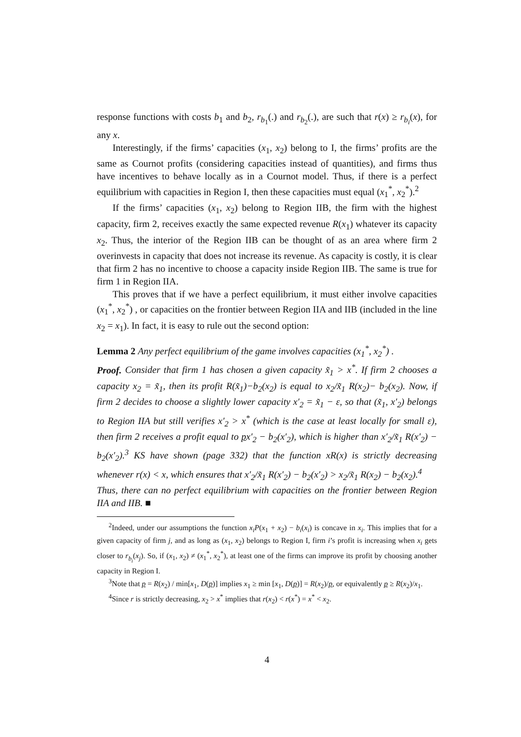response functions with costs b<sub>1</sub> and b<sub>2</sub>, r<sub>b<sub>1</sub></sub>(.) and r<sub>b<sub>2</sub></sub>(.), are such that r(x) ≥ r<sub>b<sub>i</sub></sub>(x), for any x.
Interestingly, if the firms’ capacities (x<sub>1</sub>, x<sub>2</sub>) belong to I, the firms’ profits are the same as Cournot profits (considering capacities instead of quantities), and firms thus have incentives to behave locally as in a Cournot model. Thus, if there is a perfect equilibrium with capacities in Region I, then these capacities must equal (x<sub>1</sub><sup>*</sup>, x<sub>2</sub><sup>*</sup>).<sup>2</sup>
If the firms’ capacities (x<sub>1</sub>, x<sub>2</sub>) belong to Region IIB, the firm with the highest capacity, firm 2, receives exactly the same expected revenue R(x<sub>1</sub>) whatever its capacity x<sub>2</sub>. Thus, the interior of the Region IIB can be thought of as an area where firm 2 overinvests in capacity that does not increase its revenue. As capacity is costly, it is clear that firm 2 has no incentive to choose a capacity inside Region IIB. The same is true for firm 1 in Region IIA.
This proves that if we have a perfect equilibrium, it must either involve capacities (x<sub>1</sub><sup>*</sup>, x<sub>2</sub><sup>*</sup>) , or capacities on the frontier between Region IIA and IIB (included in the line x<sub>2</sub> = x<sub>1</sub>). In fact, it is easy to rule out the second option:
Lemma 2 Any perfect equilibrium of the game involves capacities (x<sub>1</sub><sup>*</sup>, x<sub>2</sub><sup>*</sup>) .
Proof. Consider that firm 1 has chosen a given capacity x̃<sub>1</sub> > x<sup>*</sup>. If firm 2 chooses a capacity x<sub>2</sub> = x̃<sub>1</sub>, then its profit R(x̃<sub>1</sub>)−b<sub>2</sub>(x<sub>2</sub>) is equal to x<sub>2</sub>/x̃<sub>1</sub> R(x<sub>2</sub>)− b<sub>2</sub>(x<sub>2</sub>). Now, if firm 2 decides to choose a slightly lower capacity x′<sub>2</sub> = x̃<sub>1</sub> − ε, so that (x̃<sub>1</sub>, x′<sub>2</sub>) belongs to Region IIA but still verifies x′<sub>2</sub> > x<sup>*</sup> (which is the case at least locally for small ε), then firm 2 receives a profit equal to px′<sub>2</sub> − b<sub>2</sub>(x′<sub>2</sub>), which is higher than x′<sub>2</sub>/x̃<sub>1</sub> R(x′<sub>2</sub>) − b<sub>2</sub>(x′<sub>2</sub>).<sup>3</sup> KS have shown (page 332) that the function xR(x) is strictly decreasing whenever r(x) < x, which ensures that x′<sub>2</sub>/x̃<sub>1</sub> R(x′<sub>2</sub>) − b<sub>2</sub>(x′<sub>2</sub>) > x<sub>2</sub>/x̃<sub>1</sub> R(x<sub>2</sub>) − b<sub>2</sub>(x<sub>2</sub>).<sup>4</sup>
Thus, there can no perfect equilibrium with capacities on the frontier between Region IIA and IIB. ■
<sup>2</sup> Indeed, under our assumptions the function x<sub>i</sub>P(x<sub>1</sub> + x<sub>2</sub>) − b<sub>i</sub>(x<sub>i</sub>) is concave in x<sub>i</sub>. This implies that for a given capacity of firm j, and as long as (x<sub>1</sub>, x<sub>2</sub>) belongs to Region I, firm i’s profit is increasing when x<sub>i</sub> gets closer to r<sub>b<sub>i</sub></sub>(x<sub>j</sub>). So, if (x<sub>1</sub>, x<sub>2</sub>) ≠ (x<sub>1</sub><sup>*</sup>, x<sub>2</sub><sup>*</sup>), at least one of the firms can improve its profit by choosing another capacity in Region I.
<sup>3</sup> Note that p = R(x<sub>2</sub>) / min[x<sub>1</sub>, D(p)] implies x<sub>1</sub> ≥ min [x<sub>1</sub>, D(p)] = R(x<sub>2</sub>)/p, or equivalently p ≥ R(x<sub>2</sub>)/x<sub>1</sub>.
<sup>4</sup> Since r is strictly decreasing, x<sub>2</sub> > x<sup>*</sup> implies that r(x<sub>2</sub>) < r(x<sup>*</sup>) = x<sup>*</sup> < x<sub>2</sub>.
4